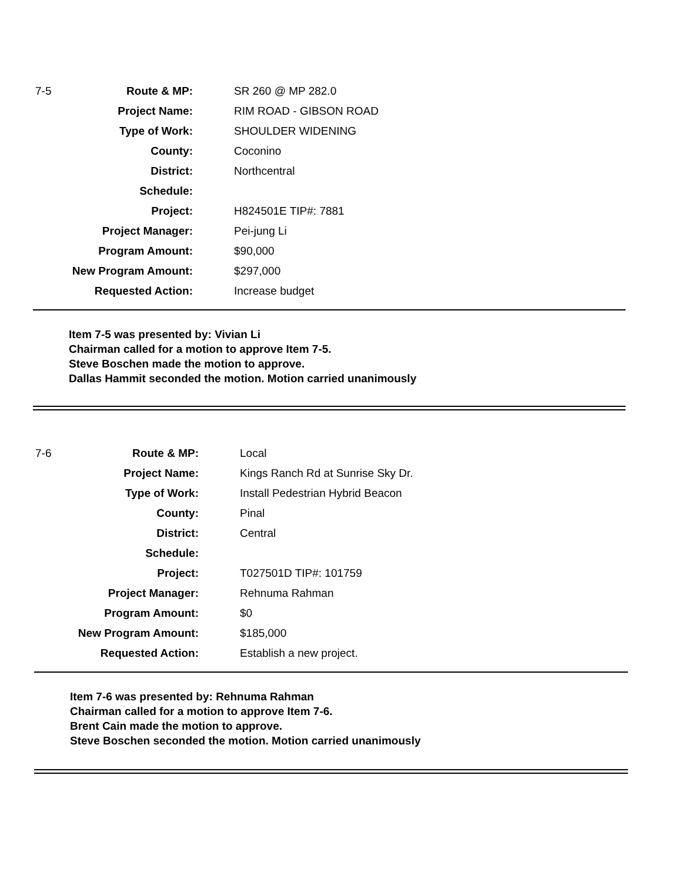| 7-5 | Route & MP: | SR 260 @ MP 282.0 |
| | Project Name: | RIM ROAD - GIBSON ROAD |
| | Type of Work: | SHOULDER WIDENING |
| | County: | Coconino |
| | District: | Northcentral |
| | Schedule: | |
| | Project: | H824501E TIP#: 7881 |
| | Project Manager: | Pei-jung Li |
| | Program Amount: | $90,000 |
| | New Program Amount: | $297,000 |
| | Requested Action: | Increase budget |
Item 7-5 was presented by: Vivian Li
Chairman called for a motion to approve Item 7-5.
Steve Boschen made the motion to approve.
Dallas Hammit seconded the motion. Motion carried unanimously
| 7-6 | Route & MP: | Local |
| | Project Name: | Kings Ranch Rd at Sunrise Sky Dr. |
| | Type of Work: | Install Pedestrian Hybrid Beacon |
| | County: | Pinal |
| | District: | Central |
| | Schedule: | |
| | Project: | T027501D TIP#: 101759 |
| | Project Manager: | Rehnuma Rahman |
| | Program Amount: | $0 |
| | New Program Amount: | $185,000 |
| | Requested Action: | Establish a new project. |
Item 7-6 was presented by: Rehnuma Rahman
Chairman called for a motion to approve Item 7-6.
Brent Cain made the motion to approve.
Steve Boschen seconded the motion. Motion carried unanimously